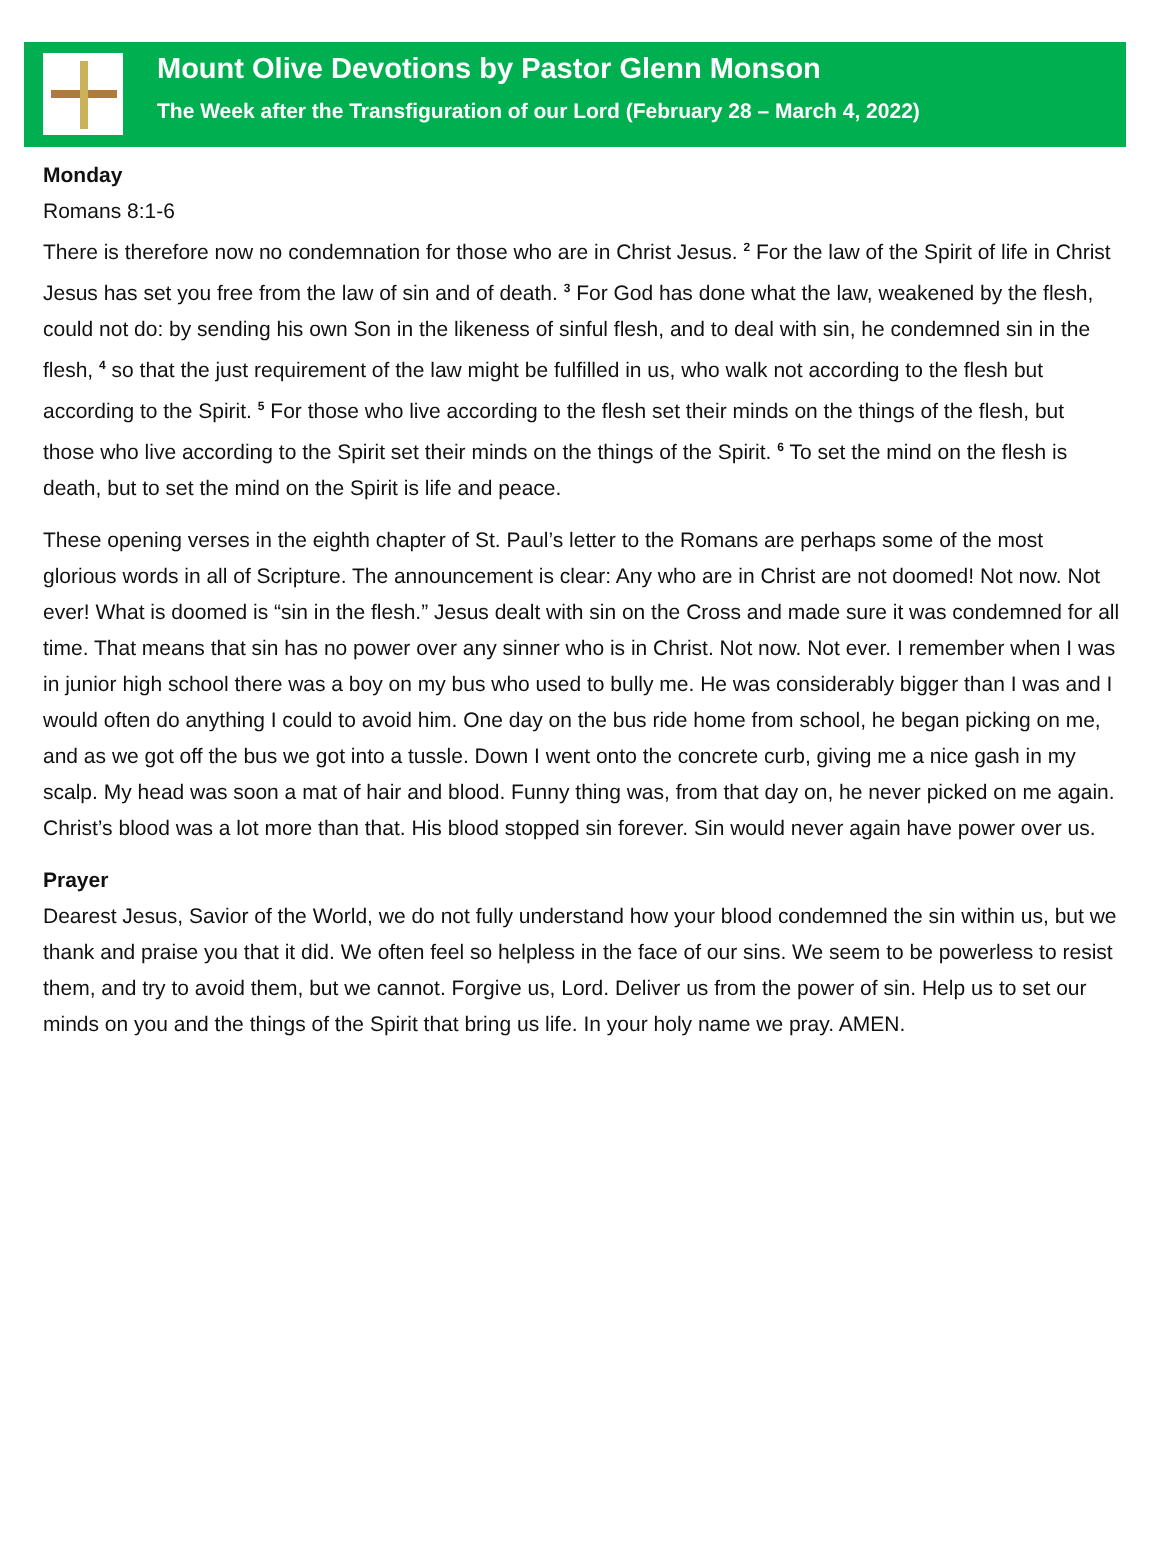Mount Olive Devotions by Pastor Glenn Monson
The Week after the Transfiguration of our Lord (February 28 – March 4, 2022)
Monday
Romans 8:1-6
There is therefore now no condemnation for those who are in Christ Jesus. <sup>2</sup> For the law of the Spirit of life in Christ Jesus has set you free from the law of sin and of death. <sup>3</sup> For God has done what the law, weakened by the flesh, could not do: by sending his own Son in the likeness of sinful flesh, and to deal with sin, he condemned sin in the flesh, <sup>4</sup> so that the just requirement of the law might be fulfilled in us, who walk not according to the flesh but according to the Spirit. <sup>5</sup> For those who live according to the flesh set their minds on the things of the flesh, but those who live according to the Spirit set their minds on the things of the Spirit. <sup>6</sup> To set the mind on the flesh is death, but to set the mind on the Spirit is life and peace.
These opening verses in the eighth chapter of St. Paul’s letter to the Romans are perhaps some of the most glorious words in all of Scripture. The announcement is clear: Any who are in Christ are not doomed! Not now. Not ever! What is doomed is “sin in the flesh.” Jesus dealt with sin on the Cross and made sure it was condemned for all time. That means that sin has no power over any sinner who is in Christ. Not now. Not ever. I remember when I was in junior high school there was a boy on my bus who used to bully me. He was considerably bigger than I was and I would often do anything I could to avoid him. One day on the bus ride home from school, he began picking on me, and as we got off the bus we got into a tussle. Down I went onto the concrete curb, giving me a nice gash in my scalp. My head was soon a mat of hair and blood. Funny thing was, from that day on, he never picked on me again. Christ’s blood was a lot more than that. His blood stopped sin forever. Sin would never again have power over us.
Prayer
Dearest Jesus, Savior of the World, we do not fully understand how your blood condemned the sin within us, but we thank and praise you that it did. We often feel so helpless in the face of our sins. We seem to be powerless to resist them, and try to avoid them, but we cannot. Forgive us, Lord. Deliver us from the power of sin. Help us to set our minds on you and the things of the Spirit that bring us life. In your holy name we pray. AMEN.